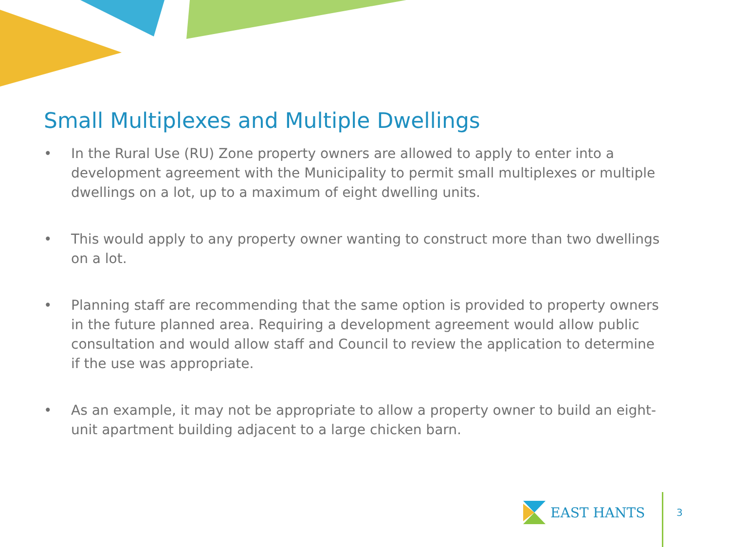Small Multiplexes and Multiple Dwellings
• In the Rural Use (RU) Zone property owners are allowed to apply to enter into a development agreement with the Municipality to permit small multiplexes or multiple dwellings on a lot, up to a maximum of eight dwelling units.
• This would apply to any property owner wanting to construct more than two dwellings on a lot.
• Planning staff are recommending that the same option is provided to property owners in the future planned area. Requiring a development agreement would allow public consultation and would allow staff and Council to review the application to determine if the use was appropriate.
• As an example, it may not be appropriate to allow a property owner to build an eight-unit apartment building adjacent to a large chicken barn.
EAST HANTS
3